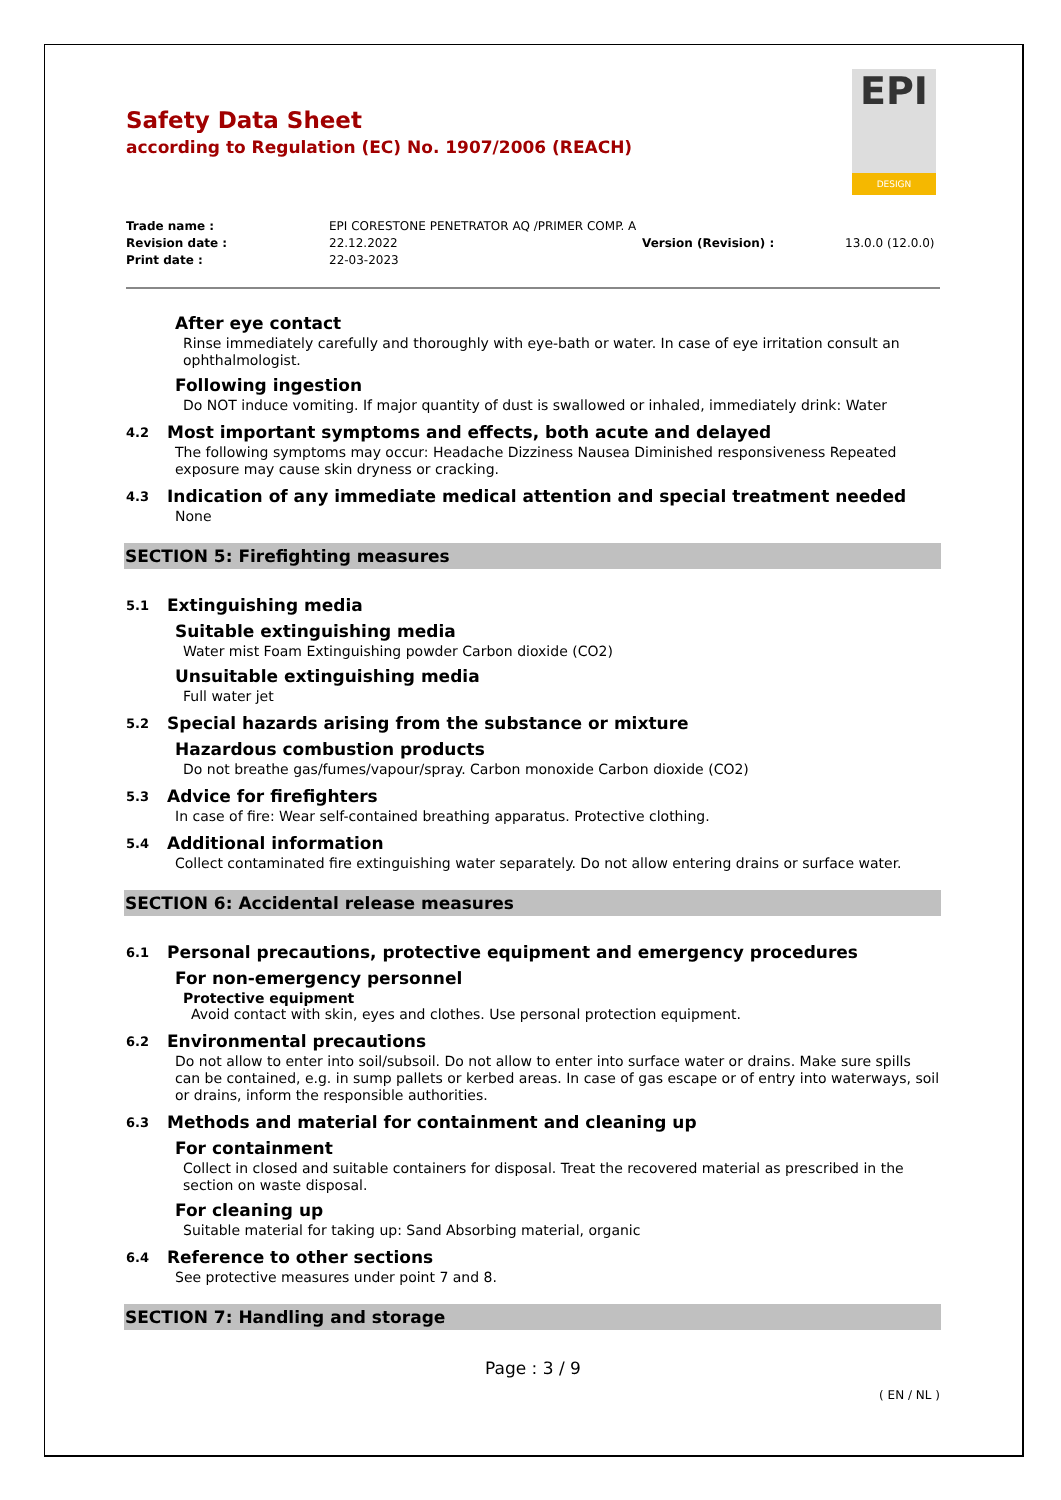EPI
DESIGN
Safety Data Sheet
according to Regulation (EC) No. 1907/2006 (REACH)
Trade name : EPI CORESTONE PENETRATOR AQ /PRIMER COMP. A Revision date : 22.12.2022 Version (Revision) : 13.0.0 (12.0.0) Print date : 22-03-2023
After eye contact
Rinse immediately carefully and thoroughly with eye-bath or water. In case of eye irritation consult an ophthalmologist.
Following ingestion
Do NOT induce vomiting. If major quantity of dust is swallowed or inhaled, immediately drink: Water
4.2 Most important symptoms and effects, both acute and delayed
The following symptoms may occur: Headache Dizziness Nausea Diminished responsiveness Repeated exposure may cause skin dryness or cracking.
4.3 Indication of any immediate medical attention and special treatment needed
None
SECTION 5: Firefighting measures
5.1 Extinguishing media
Suitable extinguishing media
Water mist Foam Extinguishing powder Carbon dioxide (CO2)
Unsuitable extinguishing media
Full water jet
5.2 Special hazards arising from the substance or mixture
Hazardous combustion products
Do not breathe gas/fumes/vapour/spray. Carbon monoxide Carbon dioxide (CO2)
5.3 Advice for firefighters
In case of fire: Wear self-contained breathing apparatus. Protective clothing.
5.4 Additional information
Collect contaminated fire extinguishing water separately. Do not allow entering drains or surface water.
SECTION 6: Accidental release measures
6.1 Personal precautions, protective equipment and emergency procedures
For non-emergency personnel
Protective equipment
Avoid contact with skin, eyes and clothes. Use personal protection equipment.
6.2 Environmental precautions
Do not allow to enter into soil/subsoil. Do not allow to enter into surface water or drains. Make sure spills can be contained, e.g. in sump pallets or kerbed areas. In case of gas escape or of entry into waterways, soil or drains, inform the responsible authorities.
6.3 Methods and material for containment and cleaning up
For containment
Collect in closed and suitable containers for disposal. Treat the recovered material as prescribed in the section on waste disposal.
For cleaning up
Suitable material for taking up: Sand Absorbing material, organic
6.4 Reference to other sections
See protective measures under point 7 and 8.
SECTION 7: Handling and storage
Page : 3 / 9
( EN / NL )